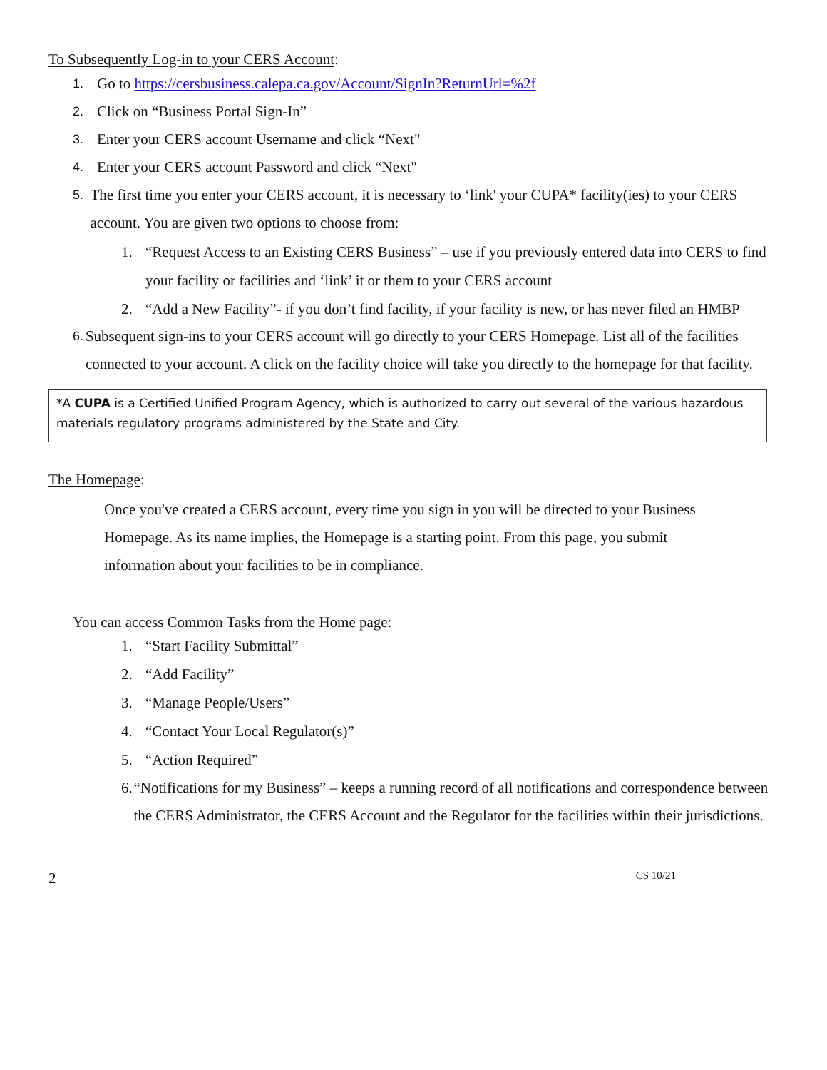To Subsequently Log-in to your CERS Account:
1. Go to https://cersbusiness.calepa.ca.gov/Account/SignIn?ReturnUrl=%2f
2. Click on “Business Portal Sign-In”
3. Enter your CERS account Username and click “Next"
4. Enter your CERS account Password and click “Next"
5. The first time you enter your CERS account, it is necessary to ‘link' your CUPA* facility(ies) to your CERS account. You are given two options to choose from:
1. “Request Access to an Existing CERS Business” – use if you previously entered data into CERS to find
your facility or facilities and ‘link’ it or them to your CERS account
2. “Add a New Facility”- if you don’t find facility, if your facility is new, or has never filed an HMBP
6. Subsequent sign-ins to your CERS account will go directly to your CERS Homepage. List all of the facilities connected to your account. A click on the facility choice will take you directly to the homepage for that facility.
*A CUPA is a Certified Unified Program Agency, which is authorized to carry out several of the various hazardous materials regulatory programs administered by the State and City.
The Homepage:
Once you've created a CERS account, every time you sign in you will be directed to your Business Homepage. As its name implies, the Homepage is a starting point. From this page, you submit information about your facilities to be in compliance.
You can access Common Tasks from the Home page:
1. “Start Facility Submittal”
2. “Add Facility”
3. “Manage People/Users”
4. “Contact Your Local Regulator(s)”
5. “Action Required”
6. “Notifications for my Business” – keeps a running record of all notifications and correspondence between the CERS Administrator, the CERS Account and the Regulator for the facilities within their jurisdictions.
2 CS 10/21